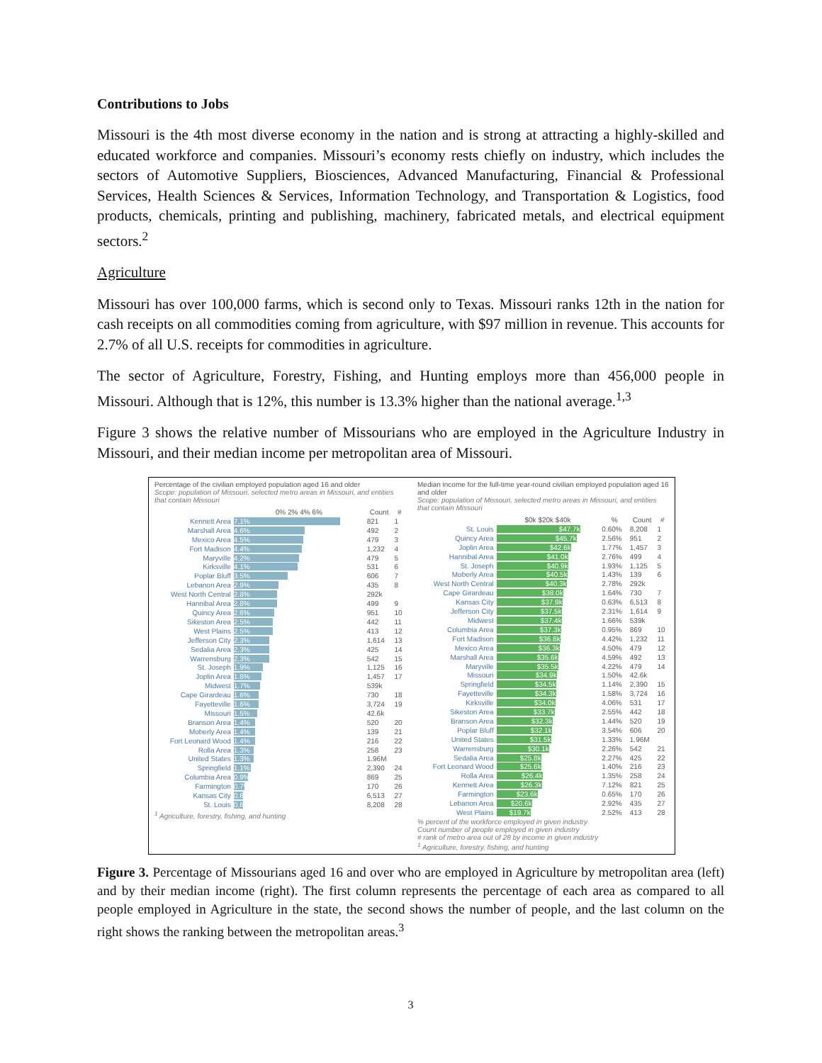Contributions to Jobs
Missouri is the 4th most diverse economy in the nation and is strong at attracting a highly-skilled and educated workforce and companies. Missouri’s economy rests chiefly on industry, which includes the sectors of Automotive Suppliers, Biosciences, Advanced Manufacturing, Financial & Professional Services, Health Sciences & Services, Information Technology, and Transportation & Logistics, food products, chemicals, printing and publishing, machinery, fabricated metals, and electrical equipment sectors.<sup>2</sup>
Agriculture
Missouri has over 100,000 farms, which is second only to Texas. Missouri ranks 12th in the nation for cash receipts on all commodities coming from agriculture, with $97 million in revenue. This accounts for 2.7% of all U.S. receipts for commodities in agriculture.
The sector of Agriculture, Forestry, Fishing, and Hunting employs more than 456,000 people in Missouri. Although that is 12%, this number is 13.3% higher than the national average.<sup>1,3</sup>
Figure 3 shows the relative number of Missourians who are employed in the Agriculture Industry in Missouri, and their median income per metropolitan area of Missouri.
Percentage of the civilian employed population aged 16 and older
Scope: population of Missouri, selected metro areas in Missouri, and entities that contain Missouri
| | 0% 2% 4% 6% | Count | # |
| --- | --- | --- | --- |
| Kennett Area | 7.1% | 821 | 1 |
| Marshall Area | 4.6% | 492 | 2 |
| Mexico Area | 4.5% | 479 | 3 |
| Fort Madison | 4.4% | 1,232 | 4 |
| Maryville | 4.2% | 479 | 5 |
| Kirksville | 4.1% | 531 | 6 |
| Poplar Bluff | 3.5% | 606 | 7 |
| Lebanon Area | 2.9% | 435 | 8 |
| West North Central | 2.8% | 292k | |
| Hannibal Area | 2.8% | 499 | 9 |
| Quincy Area | 2.6% | 951 | 10 |
| Sikeston Area | 2.5% | 442 | 11 |
| West Plains | 2.5% | 413 | 12 |
| Jefferson City | 2.3% | 1,614 | 13 |
| Sedalia Area | 2.3% | 425 | 14 |
| Warrensburg | 2.3% | 542 | 15 |
| St. Joseph | 1.9% | 1,125 | 16 |
| Joplin Area | 1.8% | 1,457 | 17 |
| Midwest | 1.7% | 539k | |
| Cape Girardeau | 1.6% | 730 | 18 |
| Fayetteville | 1.6% | 3,724 | 19 |
| Missouri | 1.5% | 42.6k | |
| Branson Area | 1.4% | 520 | 20 |
| Moberly Area | 1.4% | 139 | 21 |
| Fort Leonard Wood | 1.4% | 216 | 22 |
| Rolla Area | 1.3% | 258 | 23 |
| United States | 1.3% | 1.96M | |
| Springfield | 1.1% | 2,390 | 24 |
| Columbia Area | 0.9% | 869 | 25 |
| Farmington | 0.7% | 170 | 26 |
| Kansas City | 0.6% | 6,513 | 27 |
| St. Louis | 0.6% | 8,208 | 28 |
<sup>1</sup> Agriculture, forestry, fishing, and hunting
Median income for the full-time year-round civilian employed population aged 16 and older
Scope: population of Missouri, selected metro areas in Missouri, and entities that contain Missouri
| | $0k $20k $40k | % | Count | # |
| --- | --- | --- | --- | --- |
| St. Louis | $47.7k | 0.60% | 8,208 | 1 |
| Quincy Area | $45.7k | 2.56% | 951 | 2 |
| Joplin Area | $42.6k | 1.77% | 1,457 | 3 |
| Hannibal Area | $41.0k | 2.76% | 499 | 4 |
| St. Joseph | $40.9k | 1.93% | 1,125 | 5 |
| Moberly Area | $40.5k | 1.43% | 139 | 6 |
| West North Central | $40.3k | 2.78% | 292k | |
| Cape Girardeau | $38.0k | 1.64% | 730 | 7 |
| Kansas City | $37.9k | 0.63% | 6,513 | 8 |
| Jefferson City | $37.5k | 2.31% | 1,614 | 9 |
| Midwest | $37.4k | 1.66% | 539k | |
| Columbia Area | $37.3k | 0.95% | 869 | 10 |
| Fort Madison | $36.8k | 4.42% | 1,232 | 11 |
| Mexico Area | $36.3k | 4.50% | 479 | 12 |
| Marshall Area | $35.6k | 4.59% | 492 | 13 |
| Maryville | $35.5k | 4.22% | 479 | 14 |
| Missouri | $34.9k | 1.50% | 42.6k | |
| Springfield | $34.5k | 1.14% | 2,390 | 15 |
| Fayetteville | $34.3k | 1.58% | 3,724 | 16 |
| Kirksville | $34.0k | 4.06% | 531 | 17 |
| Sikeston Area | $33.7k | 2.55% | 442 | 18 |
| Branson Area | $32.3k | 1.44% | 520 | 19 |
| Poplar Bluff | $32.1k | 3.54% | 606 | 20 |
| United States | $31.5k | 1.33% | 1.96M | |
| Warrensburg | $30.1k | 2.26% | 542 | 21 |
| Sedalia Area | $25.8k | 2.27% | 425 | 22 |
| Fort Leonard Wood | $25.6k | 1.40% | 216 | 23 |
| Rolla Area | $26.4k | 1.35% | 258 | 24 |
| Kennett Area | $26.3k | 7.12% | 821 | 25 |
| Farmington | $23.6k | 0.65% | 170 | 26 |
| Lebanon Area | $20.6k | 2.92% | 435 | 27 |
| West Plains | $19.7k | 2.52% | 413 | 28 |
% percent of the workforce employed in given industry
Count number of people employed in given industry
# rank of metro area out of 28 by income in given industry
<sup>1</sup> Agriculture, forestry, fishing, and hunting
Figure 3. Percentage of Missourians aged 16 and over who are employed in Agriculture by metropolitan area (left) and by their median income (right). The first column represents the percentage of each area as compared to all people employed in Agriculture in the state, the second shows the number of people, and the last column on the right shows the ranking between the metropolitan areas.<sup>3</sup>
3